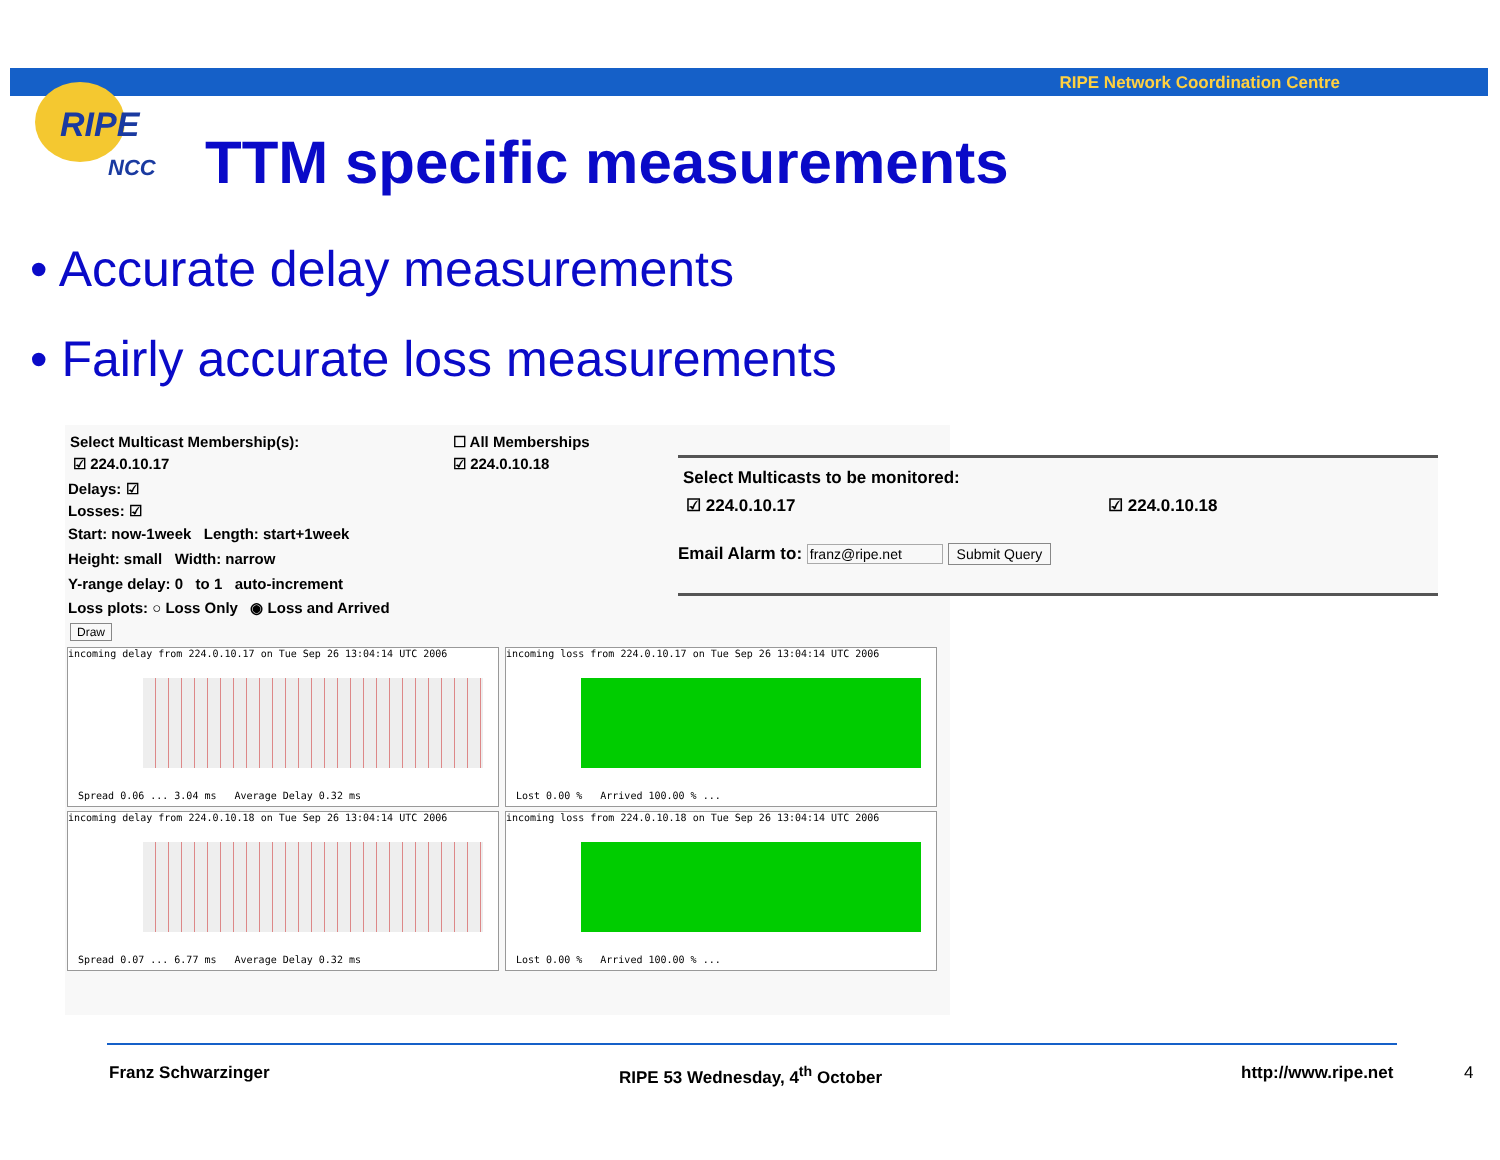RIPE Network Coordination Centre
RIPE
NCC
TTM specific measurements
• Accurate delay measurements
• Fairly accurate loss measurements
Select Multicast Membership(s):
☐ All Memberships
☑ 224.0.10.17 ☑ 224.0.10.18
Delays: ☑
Losses: ☑
Start: now-1week Length: start+1week
Height: small Width: narrow
Y-range delay: 0 to 1 auto-increment
Loss plots: ○ Loss Only ◉ Loss and Arrived
Draw
incoming delay from 224.0.10.17 on Tue Sep 26 13:04:14 UTC 2006
Spread 0.06 ... 3.04 ms Average Delay 0.32 ms
incoming loss from 224.0.10.17 on Tue Sep 26 13:04:14 UTC 2006
Lost 0.00 % Arrived 100.00 % ...
incoming delay from 224.0.10.18 on Tue Sep 26 13:04:14 UTC 2006
Spread 0.07 ... 6.77 ms Average Delay 0.32 ms
incoming loss from 224.0.10.18 on Tue Sep 26 13:04:14 UTC 2006
Lost 0.00 % Arrived 100.00 % ...
Select Multicasts to be monitored:
☑ 224.0.10.17 ☑ 224.0.10.18
Email Alarm to: franz@ripe.net Submit Query
Franz Schwarzinger RIPE 53 Wednesday, 4<sup>th</sup> October http://www.ripe.net 4